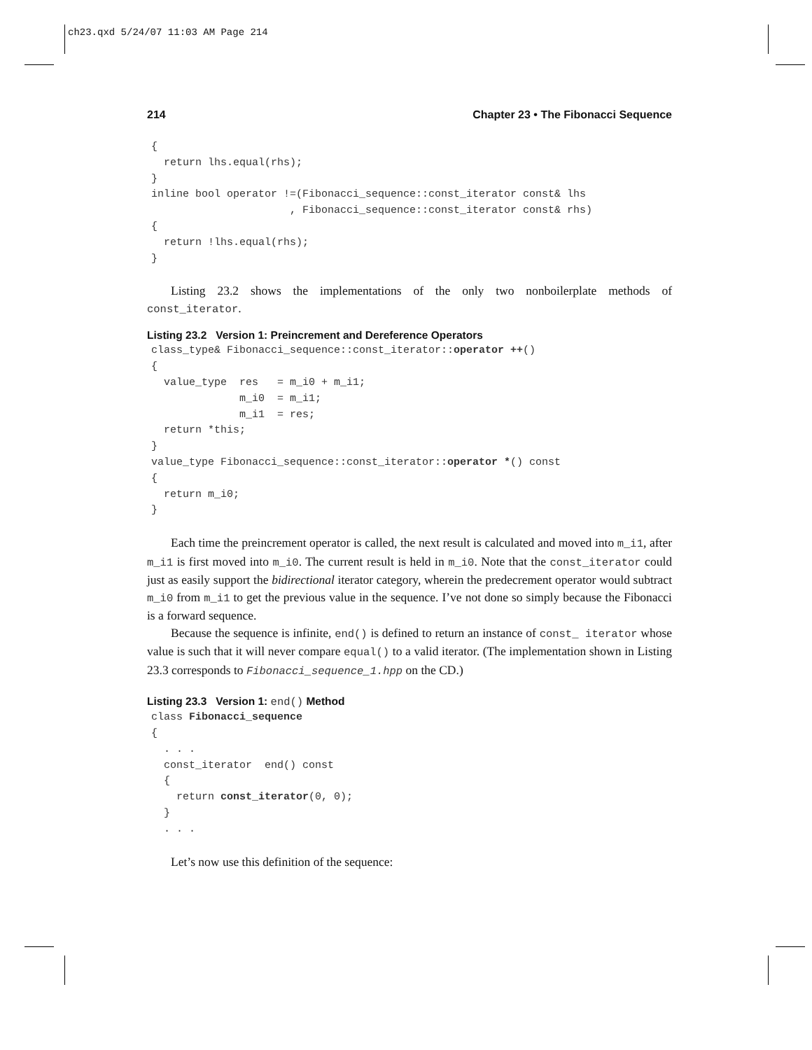ch23.qxd 5/24/07 11:03 AM Page 214
214 Chapter 23 • The Fibonacci Sequence
{
  return lhs.equal(rhs);
}
inline bool operator !=(Fibonacci_sequence::const_iterator const& lhs
                      , Fibonacci_sequence::const_iterator const& rhs)
{
  return !lhs.equal(rhs);
}
Listing 23.2 shows the implementations of the only two nonboilerplate methods of const_iterator.
Listing 23.2 Version 1: Preincrement and Dereference Operators
class_type& Fibonacci_sequence::const_iterator::operator ++()
{
  value_type  res   = m_i0 + m_i1;
              m_i0  = m_i1;
              m_i1  = res;
  return *this;
}
value_type Fibonacci_sequence::const_iterator::operator *() const
{
  return m_i0;
}
Each time the preincrement operator is called, the next result is calculated and moved into m_i1, after m_i1 is first moved into m_i0. The current result is held in m_i0. Note that the const_iterator could just as easily support the bidirectional iterator category, wherein the predecrement operator would subtract m_i0 from m_i1 to get the previous value in the sequence. I’ve not done so simply because the Fibonacci is a forward sequence.
Because the sequence is infinite, end() is defined to return an instance of const_ iterator whose value is such that it will never compare equal() to a valid iterator. (The implementation shown in Listing 23.3 corresponds to Fibonacci_sequence_1.hpp on the CD.)
Listing 23.3 Version 1: end() Method
class Fibonacci_sequence
{
  . . .
  const_iterator  end() const
  {
    return const_iterator(0, 0);
  }
  . . .
Let’s now use this definition of the sequence: